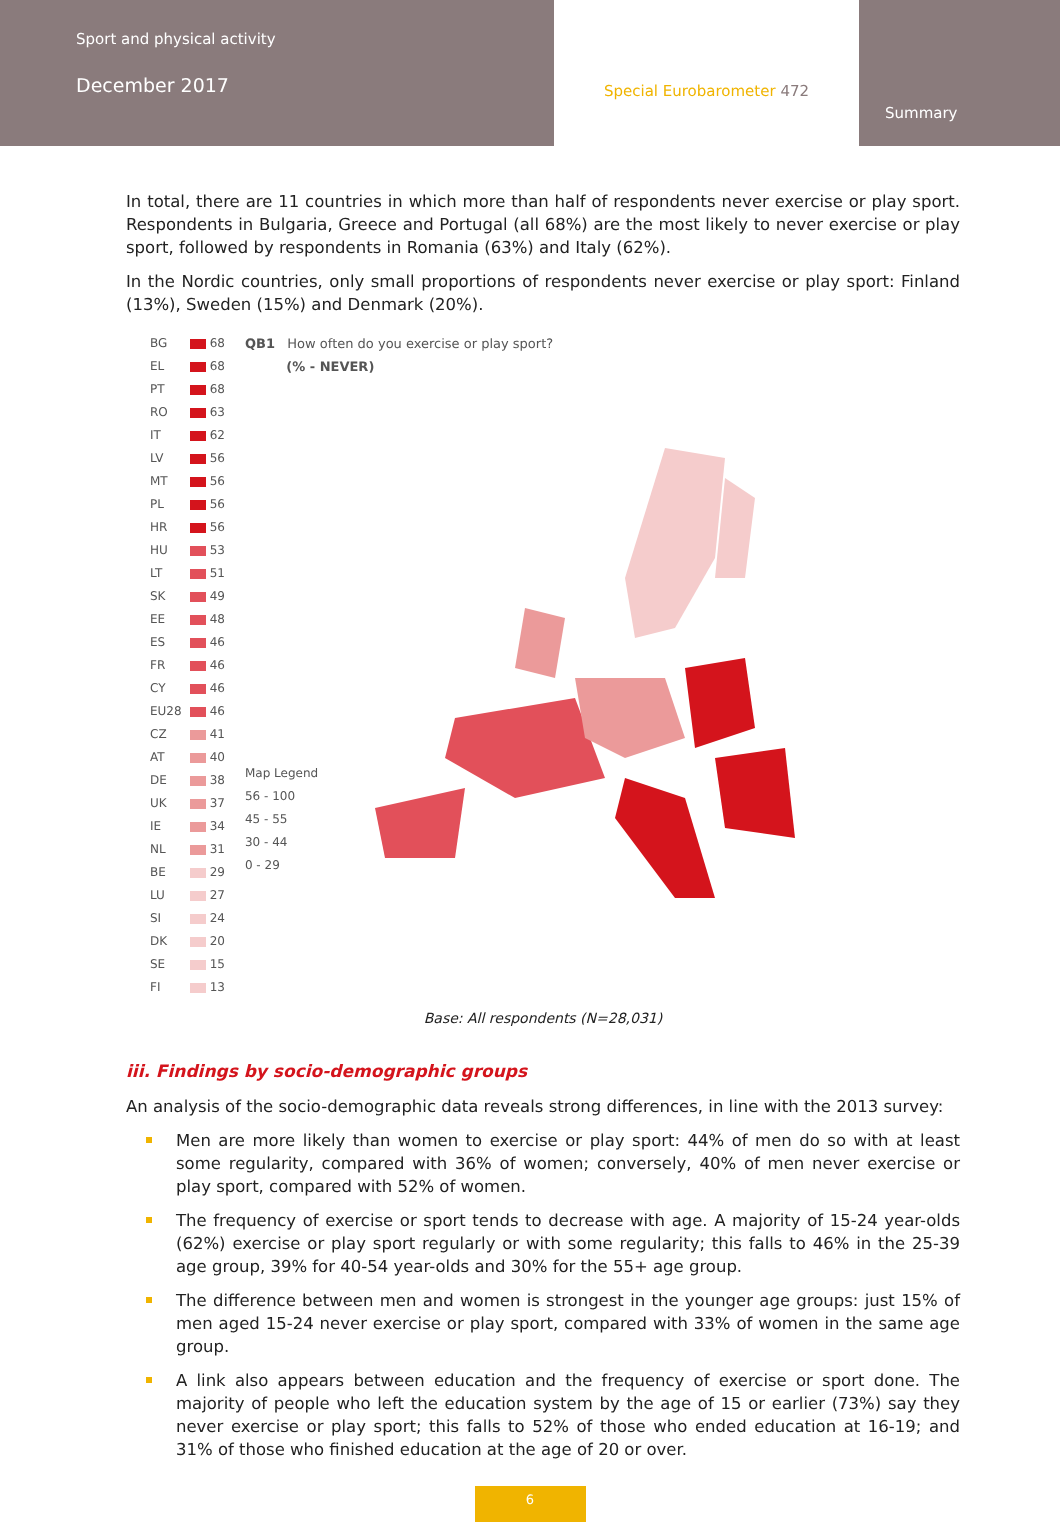Sport and physical activity
December 2017
Special Eurobarometer 472
Summary
In total, there are 11 countries in which more than half of respondents never exercise or play sport. Respondents in Bulgaria, Greece and Portugal (all 68%) are the most likely to never exercise or play sport, followed by respondents in Romania (63%) and Italy (62%).
In the Nordic countries, only small proportions of respondents never exercise or play sport: Finland (13%), Sweden (15%) and Denmark (20%).
| BG | 68 |
| EL | 68 |
| PT | 68 |
| RO | 63 |
| IT | 62 |
| LV | 56 |
| MT | 56 |
| PL | 56 |
| HR | 56 |
| HU | 53 |
| LT | 51 |
| SK | 49 |
| EE | 48 |
| ES | 46 |
| FR | 46 |
| CY | 46 |
| EU28 | 46 |
| CZ | 41 |
| AT | 40 |
| DE | 38 |
| UK | 37 |
| IE | 34 |
| NL | 31 |
| BE | 29 |
| LU | 27 |
| SI | 24 |
| DK | 20 |
| SE | 15 |
| FI | 13 |
QB1 How often do you exercise or play sport?
(% - NEVER)
Map Legend
56 - 100
45 - 55
30 - 44
0 - 29
Base: All respondents (N=28,031)
iii. Findings by socio-demographic groups
An analysis of the socio-demographic data reveals strong differences, in line with the 2013 survey:
Men are more likely than women to exercise or play sport: 44% of men do so with at least some regularity, compared with 36% of women; conversely, 40% of men never exercise or play sport, compared with 52% of women.
The frequency of exercise or sport tends to decrease with age. A majority of 15-24 year-olds (62%) exercise or play sport regularly or with some regularity; this falls to 46% in the 25-39 age group, 39% for 40-54 year-olds and 30% for the 55+ age group.
The difference between men and women is strongest in the younger age groups: just 15% of men aged 15-24 never exercise or play sport, compared with 33% of women in the same age group.
A link also appears between education and the frequency of exercise or sport done. The majority of people who left the education system by the age of 15 or earlier (73%) say they never exercise or play sport; this falls to 52% of those who ended education at 16-19; and 31% of those who finished education at the age of 20 or over.
6